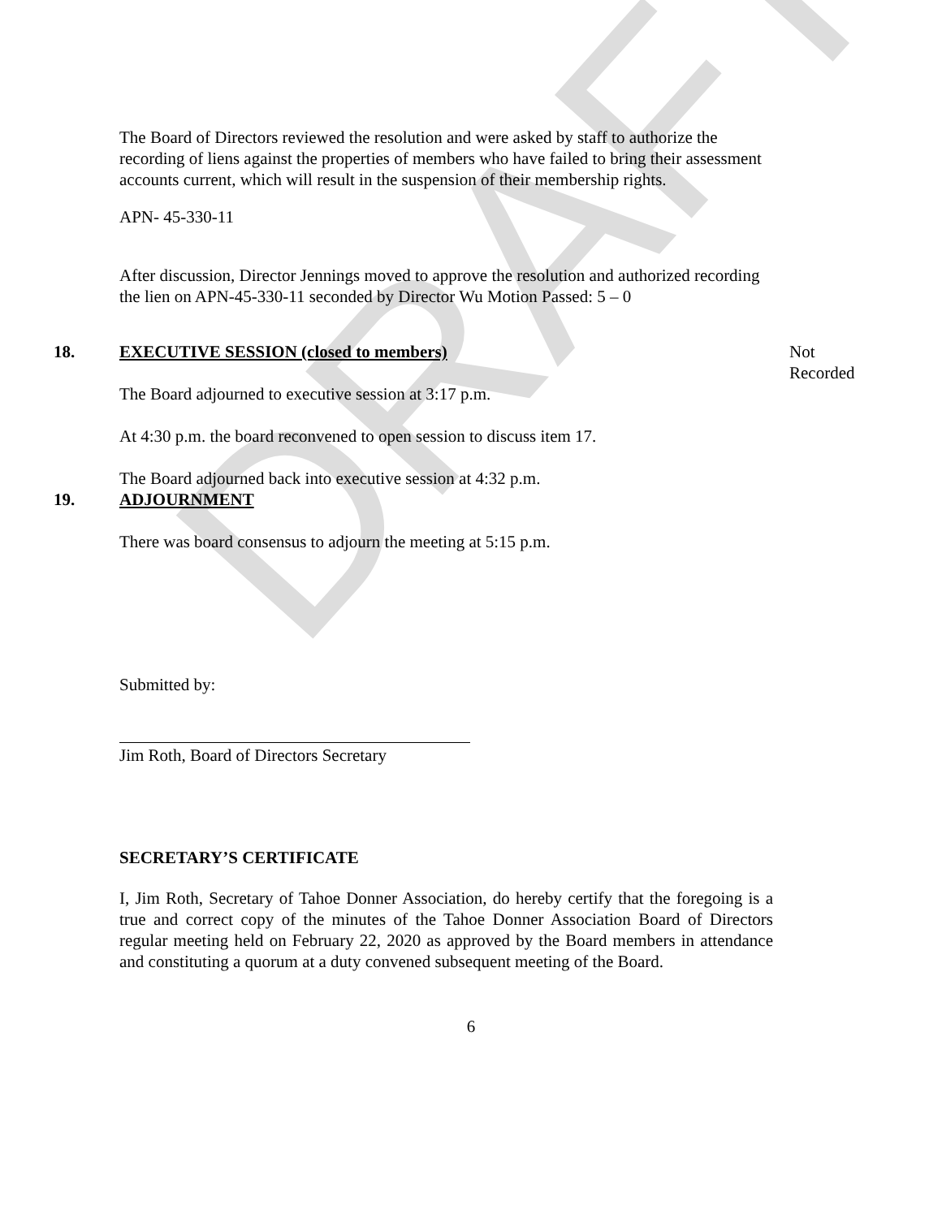DRAFT
The Board of Directors reviewed the resolution and were asked by staff to authorize the recording of liens against the properties of members who have failed to bring their assessment accounts current, which will result in the suspension of their membership rights.
APN- 45-330-11
After discussion, Director Jennings moved to approve the resolution and authorized recording the lien on APN-45-330-11 seconded by Director Wu Motion Passed: 5 – 0
18. EXECUTIVE SESSION (closed to members) Not Recorded
The Board adjourned to executive session at 3:17 p.m.
At 4:30 p.m. the board reconvened to open session to discuss item 17.
The Board adjourned back into executive session at 4:32 p.m.
19. ADJOURNMENT
There was board consensus to adjourn the meeting at 5:15 p.m.
Submitted by:
Jim Roth, Board of Directors Secretary
SECRETARY’S CERTIFICATE
I, Jim Roth, Secretary of Tahoe Donner Association, do hereby certify that the foregoing is a true and correct copy of the minutes of the Tahoe Donner Association Board of Directors regular meeting held on February 22, 2020 as approved by the Board members in attendance and constituting a quorum at a duty convened subsequent meeting of the Board.
6